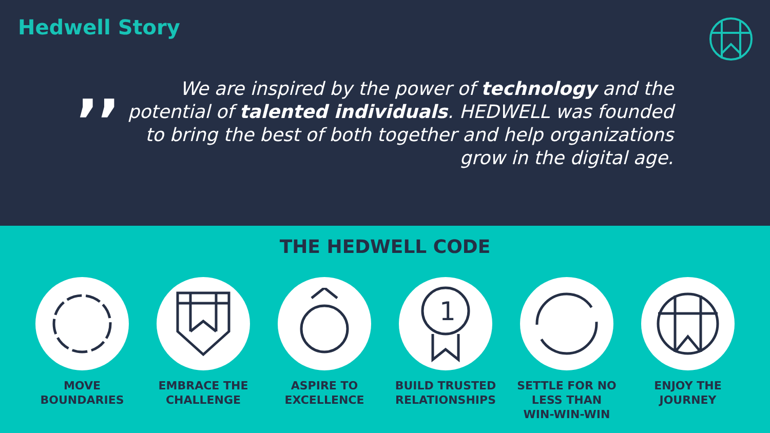Hedwell Story
,,
We are inspired by the power of technology and the potential of talented individuals. HEDWELL was founded to bring the best of both together and help organizations grow in the digital age.
THE HEDWELL CODE
MOVE
BOUNDARIES
EMBRACE THE
CHALLENGE
ASPIRE TO
EXCELLENCE
1
BUILD TRUSTED
RELATIONSHIPS
SETTLE FOR NO
LESS THAN
WIN-WIN-WIN
ENJOY THE
JOURNEY